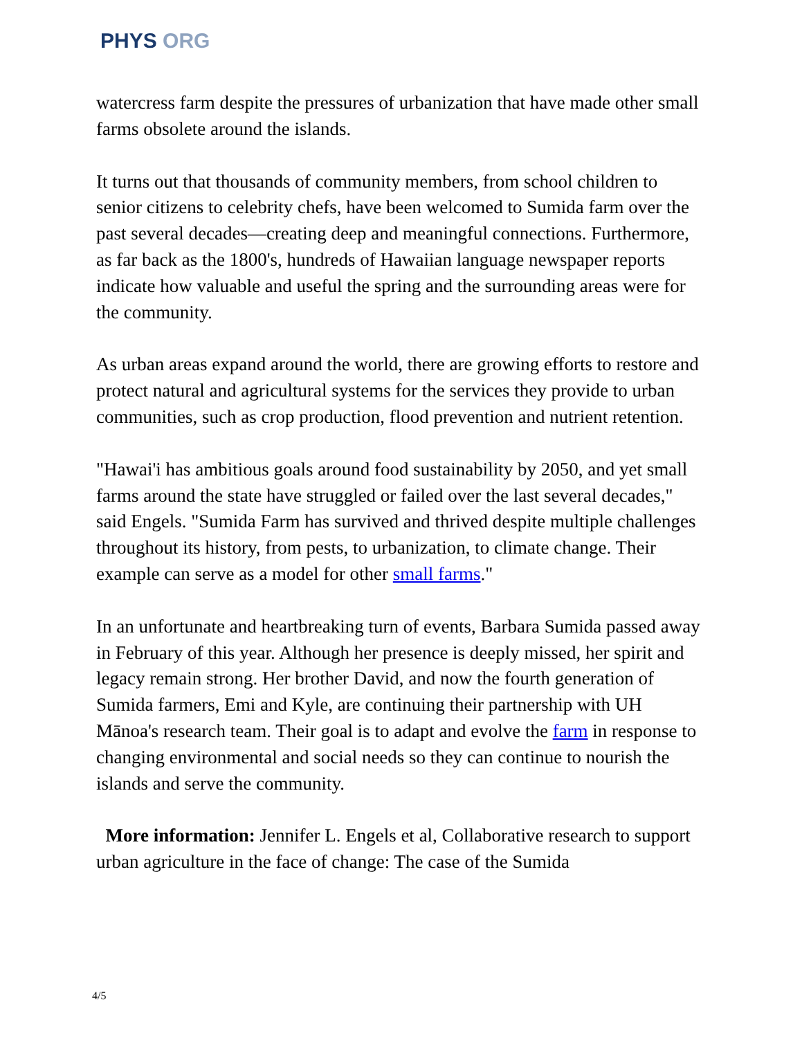PHYS ORG
watercress farm despite the pressures of urbanization that have made other small farms obsolete around the islands.
It turns out that thousands of community members, from school children to senior citizens to celebrity chefs, have been welcomed to Sumida farm over the past several decades—creating deep and meaningful connections. Furthermore, as far back as the 1800's, hundreds of Hawaiian language newspaper reports indicate how valuable and useful the spring and the surrounding areas were for the community.
As urban areas expand around the world, there are growing efforts to restore and protect natural and agricultural systems for the services they provide to urban communities, such as crop production, flood prevention and nutrient retention.
"Hawai'i has ambitious goals around food sustainability by 2050, and yet small farms around the state have struggled or failed over the last several decades," said Engels. "Sumida Farm has survived and thrived despite multiple challenges throughout its history, from pests, to urbanization, to climate change. Their example can serve as a model for other small farms."
In an unfortunate and heartbreaking turn of events, Barbara Sumida passed away in February of this year. Although her presence is deeply missed, her spirit and legacy remain strong. Her brother David, and now the fourth generation of Sumida farmers, Emi and Kyle, are continuing their partnership with UH Mānoa's research team. Their goal is to adapt and evolve the farm in response to changing environmental and social needs so they can continue to nourish the islands and serve the community.
More information: Jennifer L. Engels et al, Collaborative research to support urban agriculture in the face of change: The case of the Sumida
4/5